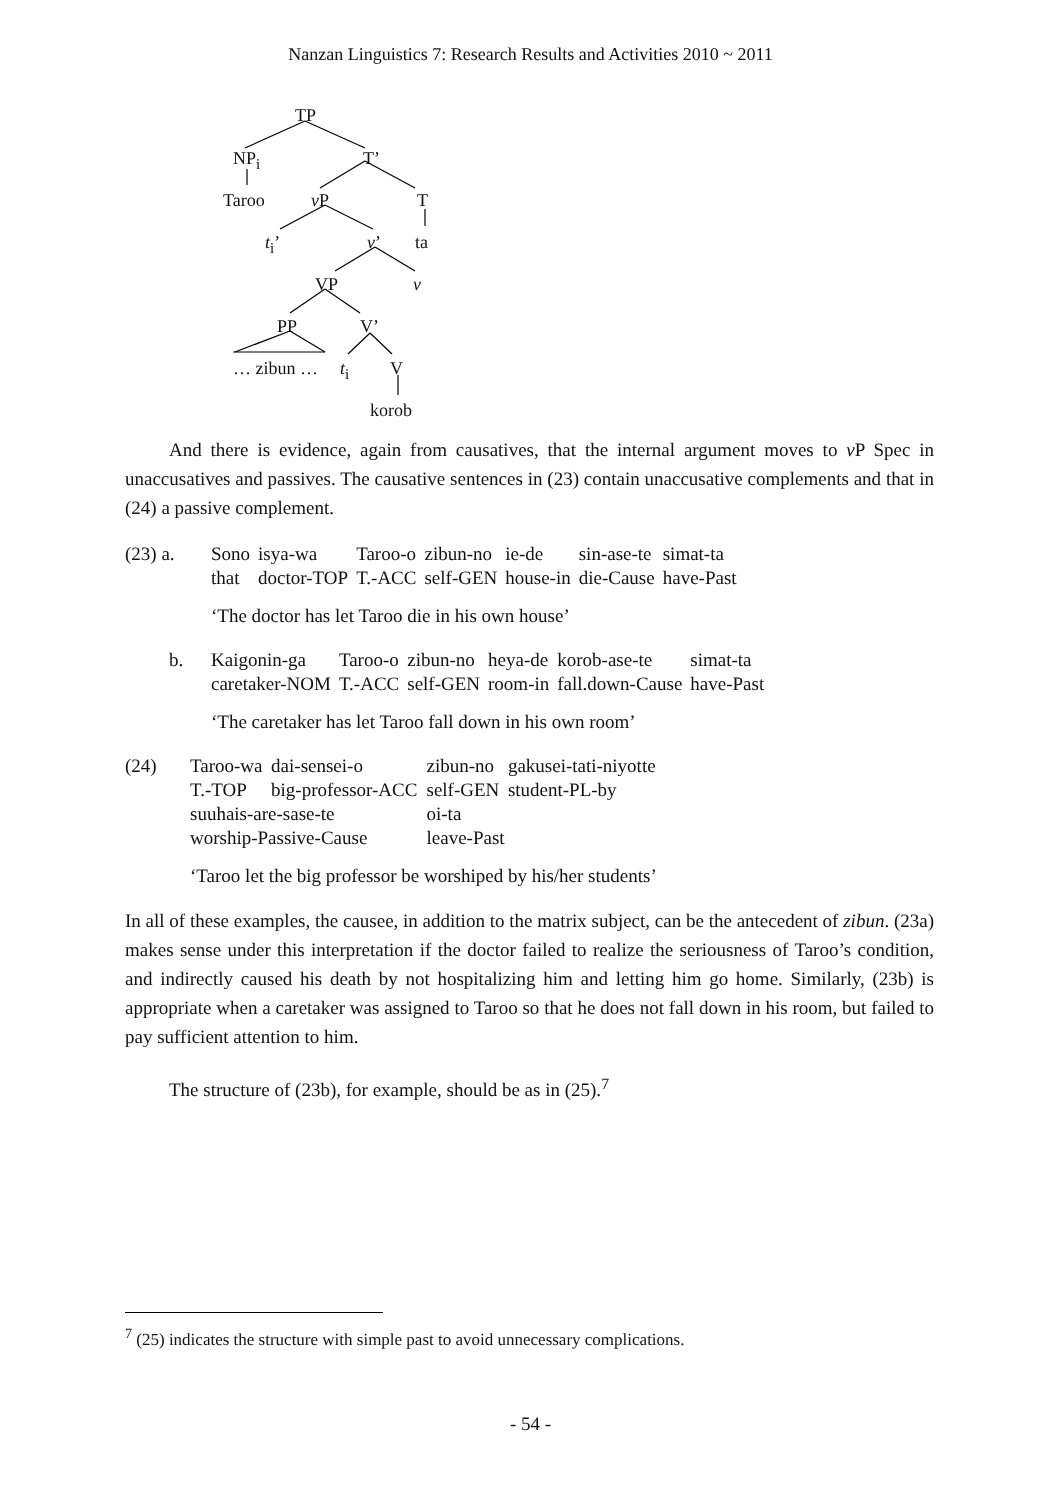Nanzan Linguistics 7: Research Results and Activities 2010 ~ 2011
TP
NP<sub>i</sub> T’
Taroo v P T
t<sub>i</sub>’ v’ ta
VP v
PP V’
… zibun … t<sub>i</sub> V
korob
And there is evidence, again from causatives, that the internal argument moves to v P Spec in unaccusatives and passives. The causative sentences in (23) contain unaccusative complements and that in (24) a passive complement.
| (23) a. | Sono that | isya-wa doctor-TOP | Taroo-o T.-ACC | zibun-no self-GEN | ie-de house-in | sin-ase-te die-Cause | simat-ta have-Past |
| | ‘The doctor has let Taroo die in his own house’ | | | | | | |
| b. | Kaigonin-ga caretaker-NOM | Taroo-o T.-ACC | zibun-no self-GEN | heya-de room-in | korob-ase-te fall.down-Cause | simat-ta have-Past |
| | ‘The caretaker has let Taroo fall down in his own room’ | | | | | |
| (24) | Taroo-wa T.-TOP | dai-sensei-o big-professor-ACC | zibun-no self-GEN | gakusei-tati-niyotte student-PL-by |
| | suuhais-are-sase-te worship-Passive-Cause | | oi-ta leave-Past | |
| | ‘Taroo let the big professor be worshiped by his/her students’ | | | |
In all of these examples, the causee, in addition to the matrix subject, can be the antecedent of zibun. (23a) makes sense under this interpretation if the doctor failed to realize the seriousness of Taroo’s condition, and indirectly caused his death by not hospitalizing him and letting him go home. Similarly, (23b) is appropriate when a caretaker was assigned to Taroo so that he does not fall down in his room, but failed to pay sufficient attention to him.
The structure of (23b), for example, should be as in (25).<sup>7</sup>
<sup>7</sup> (25) indicates the structure with simple past to avoid unnecessary complications.
- 54 -